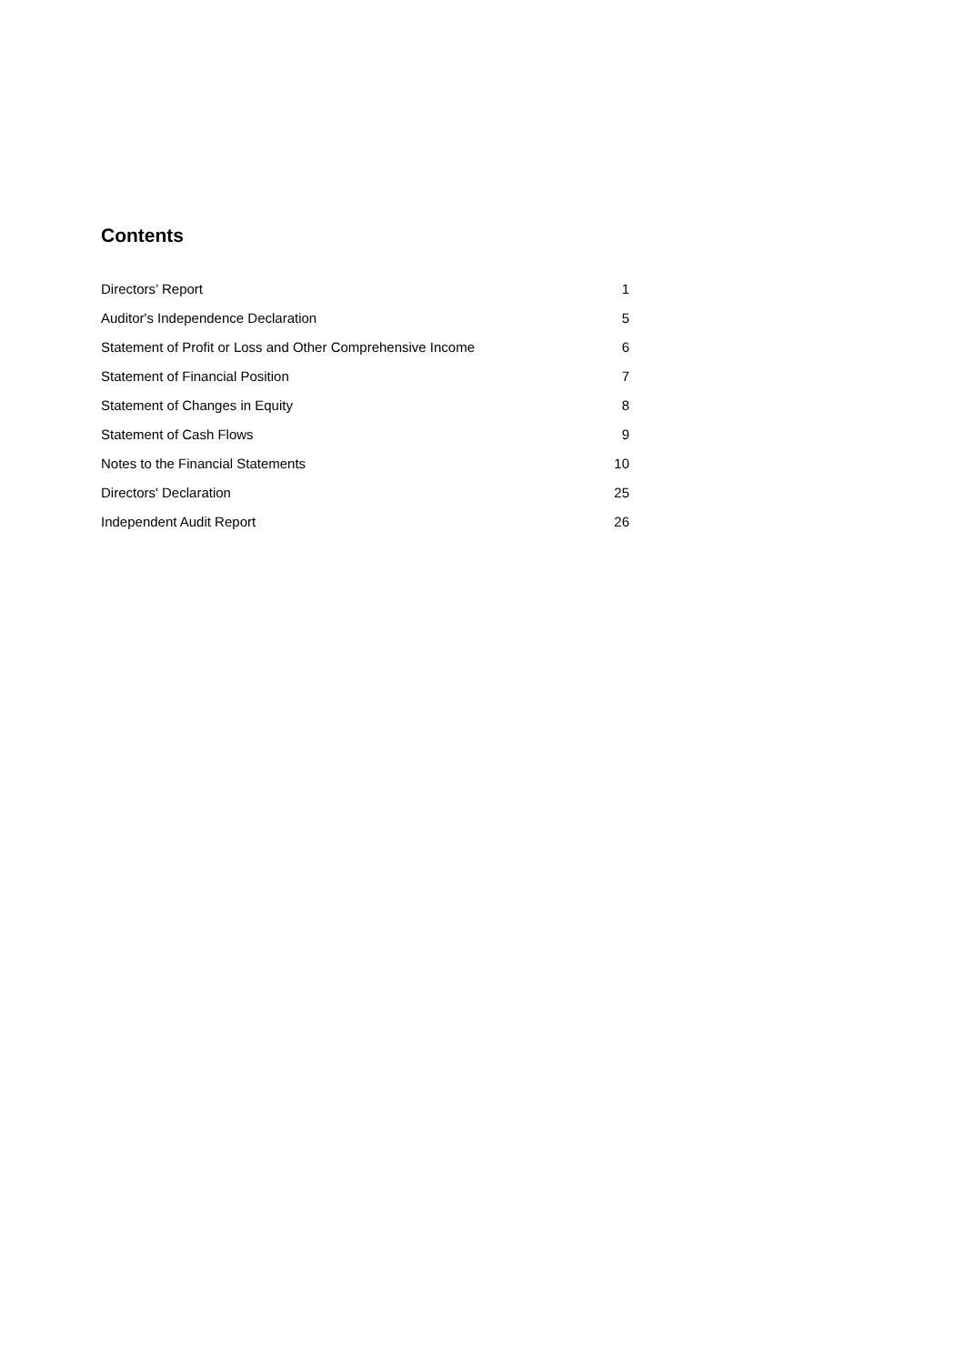Contents
| Directors’ Report | 1 |
| Auditor's Independence Declaration | 5 |
| Statement of Profit or Loss and Other Comprehensive Income | 6 |
| Statement of Financial Position | 7 |
| Statement of Changes in Equity | 8 |
| Statement of Cash Flows | 9 |
| Notes to the Financial Statements | 10 |
| Directors' Declaration | 25 |
| Independent Audit Report | 26 |